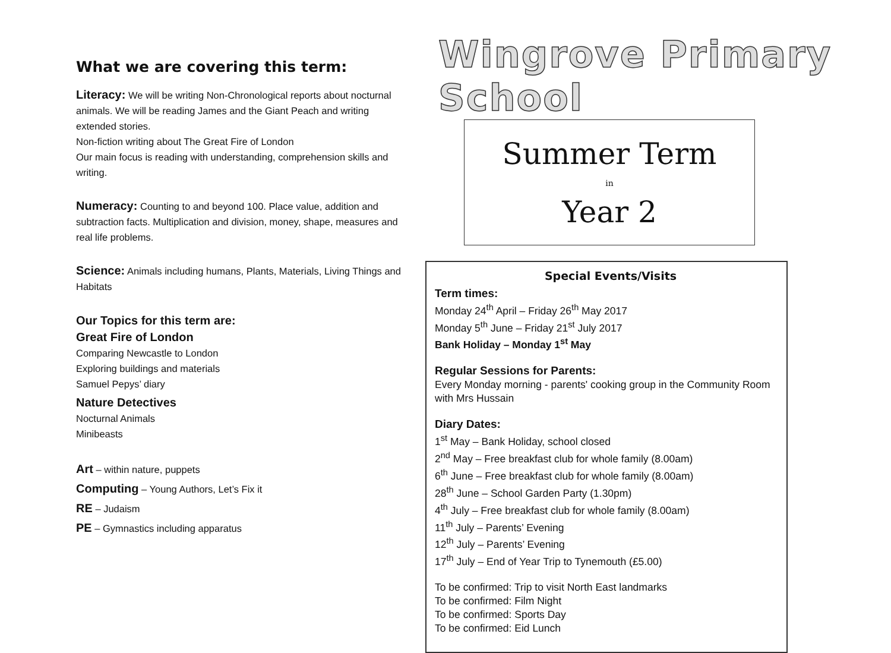What we are covering this term:
Literacy: We will be writing Non-Chronological reports about nocturnal animals. We will be reading James and the Giant Peach and writing extended stories.
Non-fiction writing about The Great Fire of London
Our main focus is reading with understanding, comprehension skills and writing.
Numeracy: Counting to and beyond 100. Place value, addition and subtraction facts. Multiplication and division, money, shape, measures and real life problems.
Science: Animals including humans, Plants, Materials, Living Things and Habitats
Our Topics for this term are:
Great Fire of London
Comparing Newcastle to London
Exploring buildings and materials
Samuel Pepys’ diary
Nature Detectives
Nocturnal Animals
Minibeasts
Art – within nature, puppets
Computing – Young Authors, Let’s Fix it
RE – Judaism
PE – Gymnastics including apparatus
Wingrove Primary School
Summer Term
in
Year 2
Special Events/Visits
Term times:
Monday 24<sup>th</sup> April – Friday 26<sup>th</sup> May 2017
Monday 5<sup>th</sup> June – Friday 21<sup>st</sup> July 2017
Bank Holiday – Monday 1<sup>st</sup> May
Regular Sessions for Parents:
Every Monday morning - parents' cooking group in the Community Room with Mrs Hussain
Diary Dates:
1<sup>st</sup> May – Bank Holiday, school closed
2<sup>nd</sup> May – Free breakfast club for whole family (8.00am)
6<sup>th</sup> June – Free breakfast club for whole family (8.00am)
28<sup>th</sup> June – School Garden Party (1.30pm)
4<sup>th</sup> July – Free breakfast club for whole family (8.00am)
11<sup>th</sup> July – Parents’ Evening
12<sup>th</sup> July – Parents’ Evening
17<sup>th</sup> July – End of Year Trip to Tynemouth (£5.00)
To be confirmed: Trip to visit North East landmarks
To be confirmed: Film Night
To be confirmed: Sports Day
To be confirmed: Eid Lunch